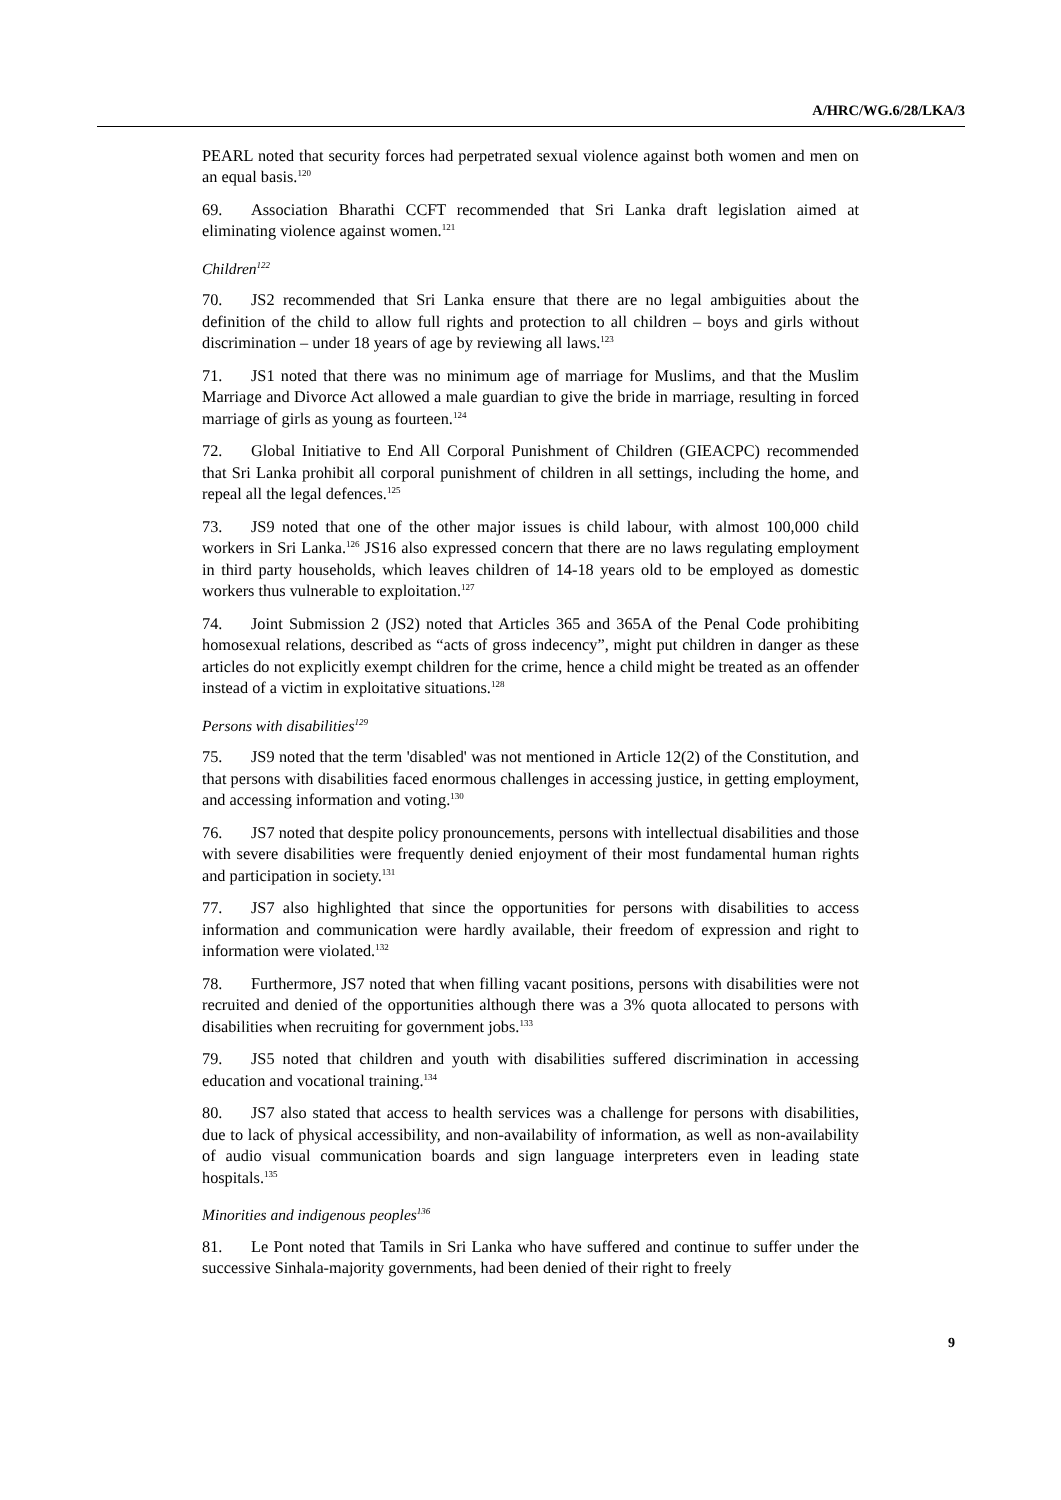A/HRC/WG.6/28/LKA/3
PEARL noted that security forces had perpetrated sexual violence against both women and men on an equal basis.<sup>120</sup>
69. Association Bharathi CCFT recommended that Sri Lanka draft legislation aimed at eliminating violence against women.<sup>121</sup>
Children<sup>122</sup>
70. JS2 recommended that Sri Lanka ensure that there are no legal ambiguities about the definition of the child to allow full rights and protection to all children – boys and girls without discrimination – under 18 years of age by reviewing all laws.<sup>123</sup>
71. JS1 noted that there was no minimum age of marriage for Muslims, and that the Muslim Marriage and Divorce Act allowed a male guardian to give the bride in marriage, resulting in forced marriage of girls as young as fourteen.<sup>124</sup>
72. Global Initiative to End All Corporal Punishment of Children (GIEACPC) recommended that Sri Lanka prohibit all corporal punishment of children in all settings, including the home, and repeal all the legal defences.<sup>125</sup>
73. JS9 noted that one of the other major issues is child labour, with almost 100,000 child workers in Sri Lanka.<sup>126</sup> JS16 also expressed concern that there are no laws regulating employment in third party households, which leaves children of 14-18 years old to be employed as domestic workers thus vulnerable to exploitation.<sup>127</sup>
74. Joint Submission 2 (JS2) noted that Articles 365 and 365A of the Penal Code prohibiting homosexual relations, described as “acts of gross indecency”, might put children in danger as these articles do not explicitly exempt children for the crime, hence a child might be treated as an offender instead of a victim in exploitative situations.<sup>128</sup>
Persons with disabilities<sup>129</sup>
75. JS9 noted that the term 'disabled' was not mentioned in Article 12(2) of the Constitution, and that persons with disabilities faced enormous challenges in accessing justice, in getting employment, and accessing information and voting.<sup>130</sup>
76. JS7 noted that despite policy pronouncements, persons with intellectual disabilities and those with severe disabilities were frequently denied enjoyment of their most fundamental human rights and participation in society.<sup>131</sup>
77. JS7 also highlighted that since the opportunities for persons with disabilities to access information and communication were hardly available, their freedom of expression and right to information were violated.<sup>132</sup>
78. Furthermore, JS7 noted that when filling vacant positions, persons with disabilities were not recruited and denied of the opportunities although there was a 3% quota allocated to persons with disabilities when recruiting for government jobs.<sup>133</sup>
79. JS5 noted that children and youth with disabilities suffered discrimination in accessing education and vocational training.<sup>134</sup>
80. JS7 also stated that access to health services was a challenge for persons with disabilities, due to lack of physical accessibility, and non-availability of information, as well as non-availability of audio visual communication boards and sign language interpreters even in leading state hospitals.<sup>135</sup>
Minorities and indigenous peoples<sup>136</sup>
81. Le Pont noted that Tamils in Sri Lanka who have suffered and continue to suffer under the successive Sinhala-majority governments, had been denied of their right to freely
9